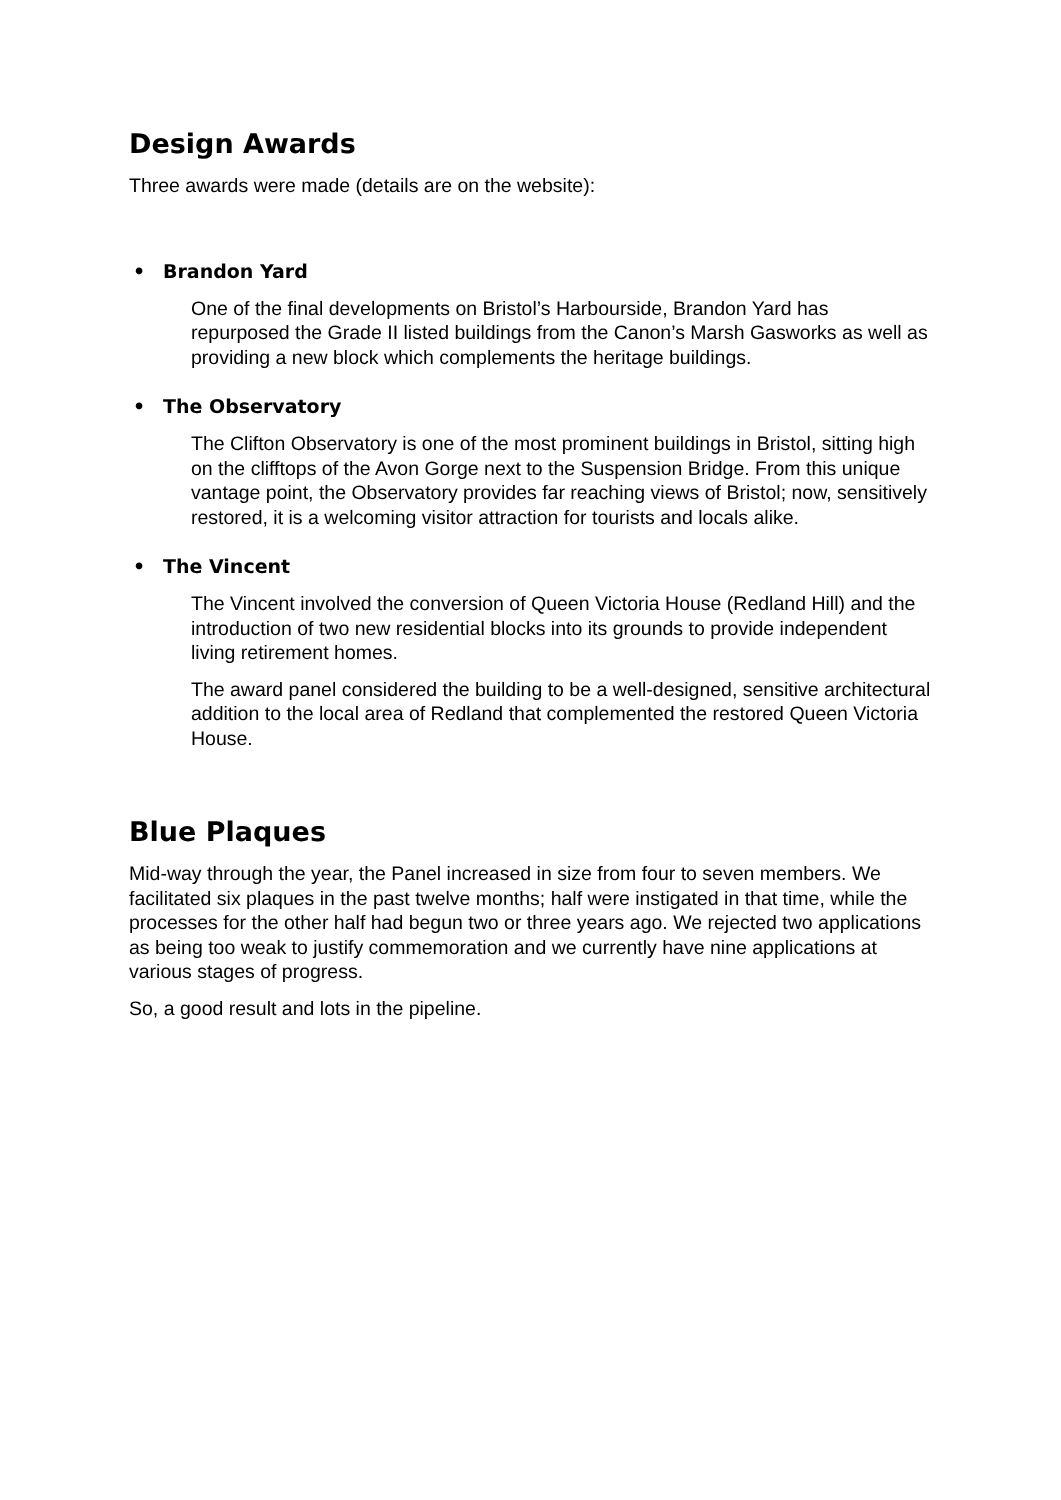Design Awards
Three awards were made (details are on the website):
• Brandon Yard
One of the final developments on Bristol’s Harbourside, Brandon Yard has repurposed the Grade II listed buildings from the Canon’s Marsh Gasworks as well as providing a new block which complements the heritage buildings.
• The Observatory
The Clifton Observatory is one of the most prominent buildings in Bristol, sitting high on the clifftops of the Avon Gorge next to the Suspension Bridge. From this unique vantage point, the Observatory provides far reaching views of Bristol; now, sensitively restored, it is a welcoming visitor attraction for tourists and locals alike.
• The Vincent
The Vincent involved the conversion of Queen Victoria House (Redland Hill) and the introduction of two new residential blocks into its grounds to provide independent living retirement homes.
The award panel considered the building to be a well-designed, sensitive architectural addition to the local area of Redland that complemented the restored Queen Victoria House.
Blue Plaques
Mid-way through the year, the Panel increased in size from four to seven members. We facilitated six plaques in the past twelve months; half were instigated in that time, while the processes for the other half had begun two or three years ago. We rejected two applications as being too weak to justify commemoration and we currently have nine applications at various stages of progress.
So, a good result and lots in the pipeline.